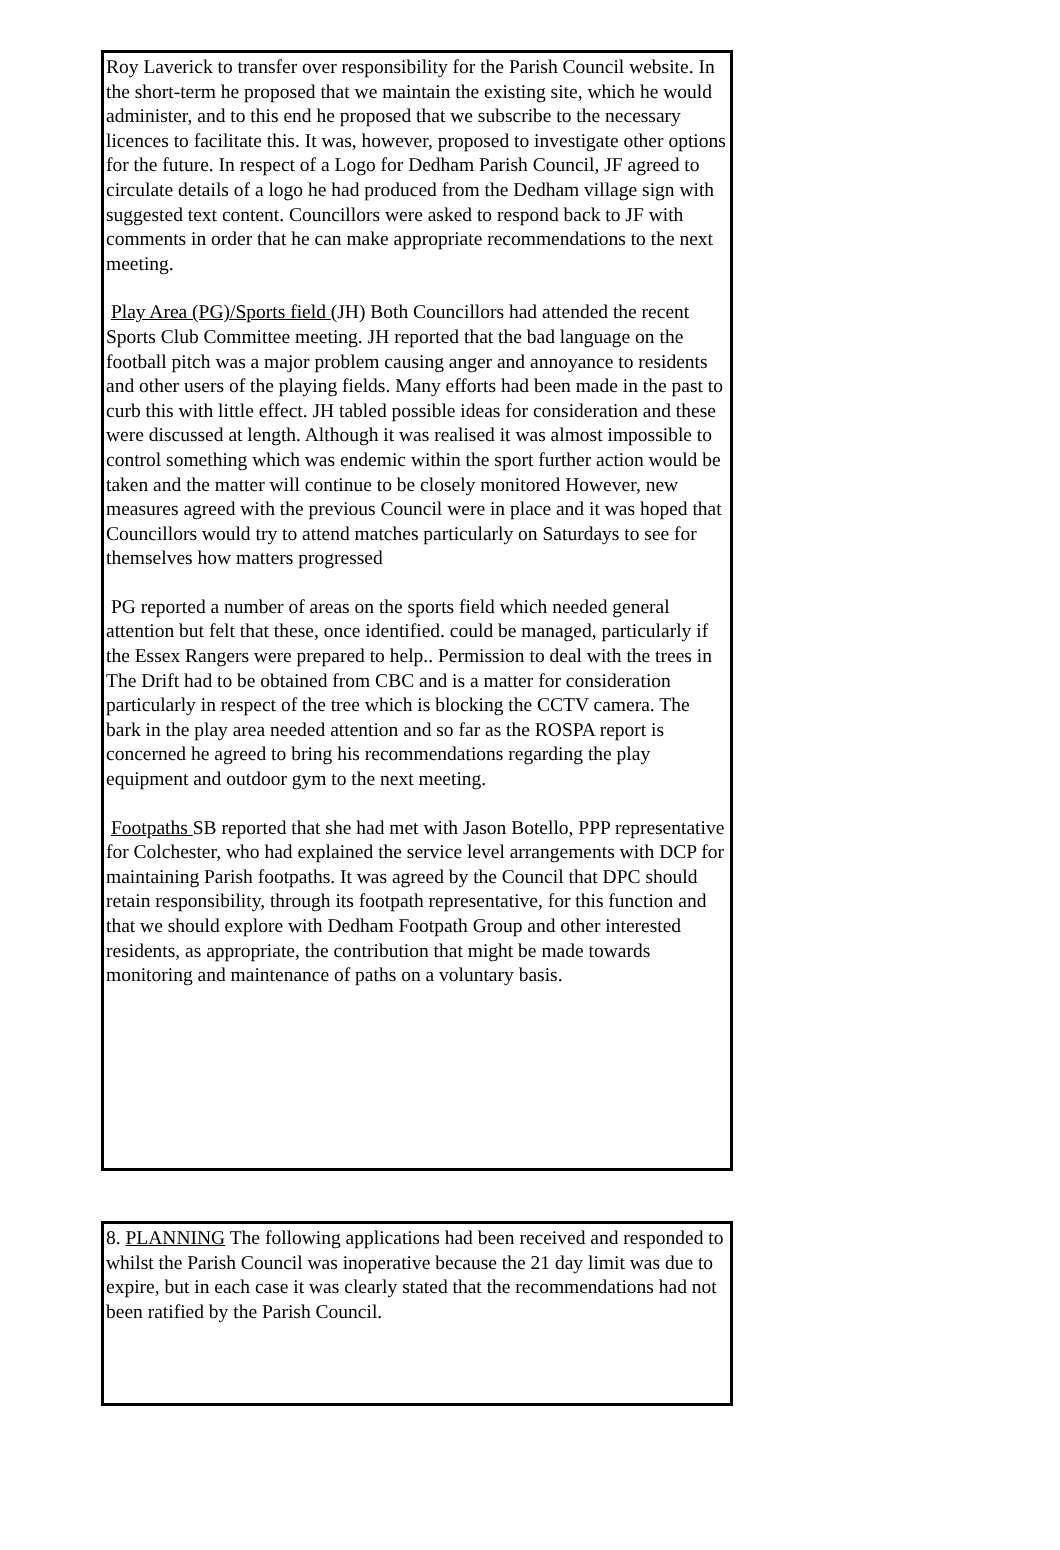Roy Laverick to transfer over responsibility for the Parish Council website. In the short-term he proposed that we maintain the existing site, which he would administer, and to this end he proposed that we subscribe to the necessary licences to facilitate this. It was, however, proposed to investigate other options for the future. In respect of a Logo for Dedham Parish Council, JF agreed to circulate details of a logo he had produced from the Dedham village sign with suggested text content. Councillors were asked to respond back to JF with comments in order that he can make appropriate recommendations to the next meeting.
Play Area (PG)/Sports field (JH) Both Councillors had attended the recent Sports Club Committee meeting. JH reported that the bad language on the football pitch was a major problem causing anger and annoyance to residents and other users of the playing fields. Many efforts had been made in the past to curb this with little effect. JH tabled possible ideas for consideration and these were discussed at length. Although it was realised it was almost impossible to control something which was endemic within the sport further action would be taken and the matter will continue to be closely monitored However, new measures agreed with the previous Council were in place and it was hoped that Councillors would try to attend matches particularly on Saturdays to see for themselves how matters progressed
PG reported a number of areas on the sports field which needed general attention but felt that these, once identified. could be managed, particularly if the Essex Rangers were prepared to help.. Permission to deal with the trees in The Drift had to be obtained from CBC and is a matter for consideration particularly in respect of the tree which is blocking the CCTV camera. The bark in the play area needed attention and so far as the ROSPA report is concerned he agreed to bring his recommendations regarding the play equipment and outdoor gym to the next meeting.
Footpaths SB reported that she had met with Jason Botello, PPP representative for Colchester, who had explained the service level arrangements with DCP for maintaining Parish footpaths. It was agreed by the Council that DPC should retain responsibility, through its footpath representative, for this function and that we should explore with Dedham Footpath Group and other interested residents, as appropriate, the contribution that might be made towards monitoring and maintenance of paths on a voluntary basis.
8. PLANNING The following applications had been received and responded to whilst the Parish Council was inoperative because the 21 day limit was due to expire, but in each case it was clearly stated that the recommendations had not been ratified by the Parish Council.